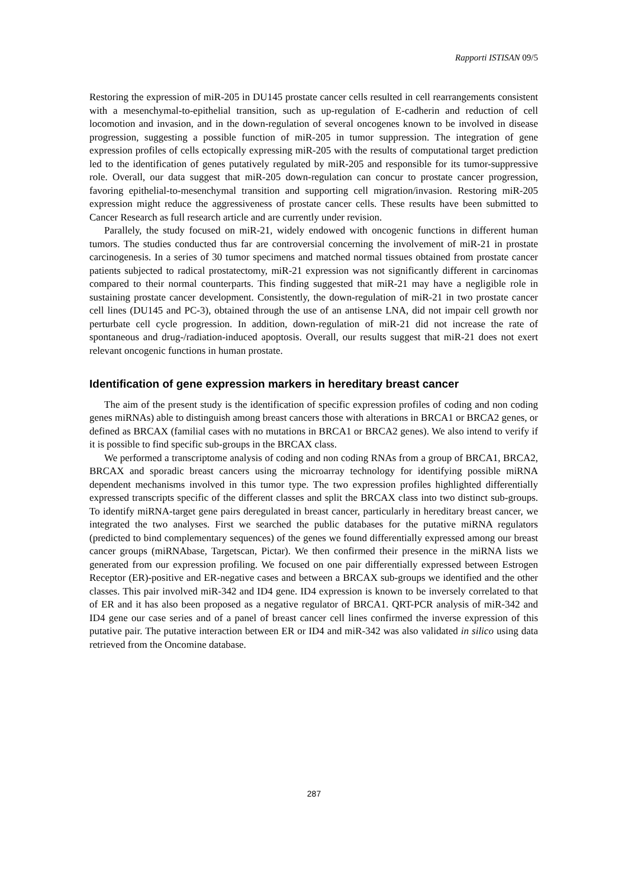Rapporti ISTISAN 09/5
Restoring the expression of miR-205 in DU145 prostate cancer cells resulted in cell rearrangements consistent with a mesenchymal-to-epithelial transition, such as up-regulation of E-cadherin and reduction of cell locomotion and invasion, and in the down-regulation of several oncogenes known to be involved in disease progression, suggesting a possible function of miR-205 in tumor suppression. The integration of gene expression profiles of cells ectopically expressing miR-205 with the results of computational target prediction led to the identification of genes putatively regulated by miR-205 and responsible for its tumor-suppressive role. Overall, our data suggest that miR-205 down-regulation can concur to prostate cancer progression, favoring epithelial-to-mesenchymal transition and supporting cell migration/invasion. Restoring miR-205 expression might reduce the aggressiveness of prostate cancer cells. These results have been submitted to Cancer Research as full research article and are currently under revision.
Parallely, the study focused on miR-21, widely endowed with oncogenic functions in different human tumors. The studies conducted thus far are controversial concerning the involvement of miR-21 in prostate carcinogenesis. In a series of 30 tumor specimens and matched normal tissues obtained from prostate cancer patients subjected to radical prostatectomy, miR-21 expression was not significantly different in carcinomas compared to their normal counterparts. This finding suggested that miR-21 may have a negligible role in sustaining prostate cancer development. Consistently, the down-regulation of miR-21 in two prostate cancer cell lines (DU145 and PC-3), obtained through the use of an antisense LNA, did not impair cell growth nor perturbate cell cycle progression. In addition, down-regulation of miR-21 did not increase the rate of spontaneous and drug-/radiation-induced apoptosis. Overall, our results suggest that miR-21 does not exert relevant oncogenic functions in human prostate.
Identification of gene expression markers in hereditary breast cancer
The aim of the present study is the identification of specific expression profiles of coding and non coding genes miRNAs) able to distinguish among breast cancers those with alterations in BRCA1 or BRCA2 genes, or defined as BRCAX (familial cases with no mutations in BRCA1 or BRCA2 genes). We also intend to verify if it is possible to find specific sub-groups in the BRCAX class.
We performed a transcriptome analysis of coding and non coding RNAs from a group of BRCA1, BRCA2, BRCAX and sporadic breast cancers using the microarray technology for identifying possible miRNA dependent mechanisms involved in this tumor type. The two expression profiles highlighted differentially expressed transcripts specific of the different classes and split the BRCAX class into two distinct sub-groups. To identify miRNA-target gene pairs deregulated in breast cancer, particularly in hereditary breast cancer, we integrated the two analyses. First we searched the public databases for the putative miRNA regulators (predicted to bind complementary sequences) of the genes we found differentially expressed among our breast cancer groups (miRNAbase, Targetscan, Pictar). We then confirmed their presence in the miRNA lists we generated from our expression profiling. We focused on one pair differentially expressed between Estrogen Receptor (ER)-positive and ER-negative cases and between a BRCAX sub-groups we identified and the other classes. This pair involved miR-342 and ID4 gene. ID4 expression is known to be inversely correlated to that of ER and it has also been proposed as a negative regulator of BRCA1. QRT-PCR analysis of miR-342 and ID4 gene our case series and of a panel of breast cancer cell lines confirmed the inverse expression of this putative pair. The putative interaction between ER or ID4 and miR-342 was also validated in silico using data retrieved from the Oncomine database.
287